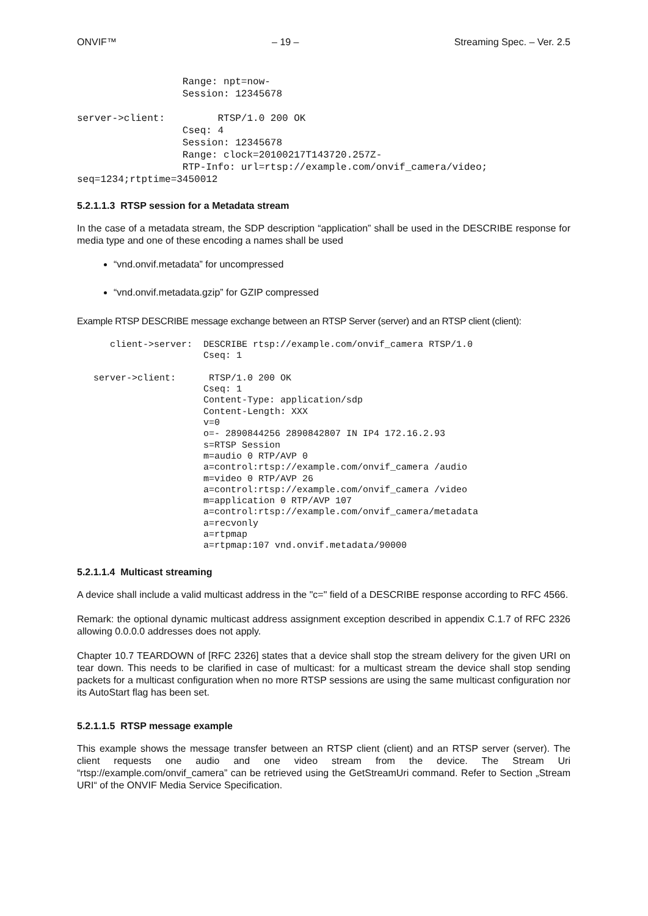ONVIF™ – 19 – Streaming Spec. – Ver. 2.5
                  Range: npt=now-
                  Session: 12345678

server->client:         RTSP/1.0 200 OK
                  Cseq: 4
                  Session: 12345678
                  Range: clock=20100217T143720.257Z-
                  RTP-Info: url=rtsp://example.com/onvif_camera/video;
seq=1234;rtptime=3450012
5.2.1.1.3 RTSP session for a Metadata stream
In the case of a metadata stream, the SDP description “application” shall be used in the DESCRIBE response for media type and one of these encoding a names shall be used
“vnd.onvif.metadata” for uncompressed
“vnd.onvif.metadata.gzip” for GZIP compressed
Example RTSP DESCRIBE message exchange between an RTSP Server (server) and an RTSP client (client):
      client->server:  DESCRIBE rtsp://example.com/onvif_camera RTSP/1.0
                       Cseq: 1

   server->client:      RTSP/1.0 200 OK
                       Cseq: 1
                       Content-Type: application/sdp
                       Content-Length: XXX
                       v=0
                       o=- 2890844256 2890842807 IN IP4 172.16.2.93
                       s=RTSP Session
                       m=audio 0 RTP/AVP 0
                       a=control:rtsp://example.com/onvif_camera /audio
                       m=video 0 RTP/AVP 26
                       a=control:rtsp://example.com/onvif_camera /video
                       m=application 0 RTP/AVP 107
                       a=control:rtsp://example.com/onvif_camera/metadata
                       a=recvonly
                       a=rtpmap
                       a=rtpmap:107 vnd.onvif.metadata/90000
5.2.1.1.4 Multicast streaming
A device shall include a valid multicast address in the "c=" field of a DESCRIBE response according to RFC 4566.
Remark: the optional dynamic multicast address assignment exception described in appendix C.1.7 of RFC 2326 allowing 0.0.0.0 addresses does not apply.
Chapter 10.7 TEARDOWN of [RFC 2326] states that a device shall stop the stream delivery for the given URI on tear down. This needs to be clarified in case of multicast: for a multicast stream the device shall stop sending packets for a multicast configuration when no more RTSP sessions are using the same multicast configuration nor its AutoStart flag has been set.
5.2.1.1.5 RTSP message example
This example shows the message transfer between an RTSP client (client) and an RTSP server (server). The client requests one audio and one video stream from the device. The Stream Uri “rtsp://example.com/onvif_camera” can be retrieved using the GetStreamUri command. Refer to Section „Stream URI“ of the ONVIF Media Service Specification.